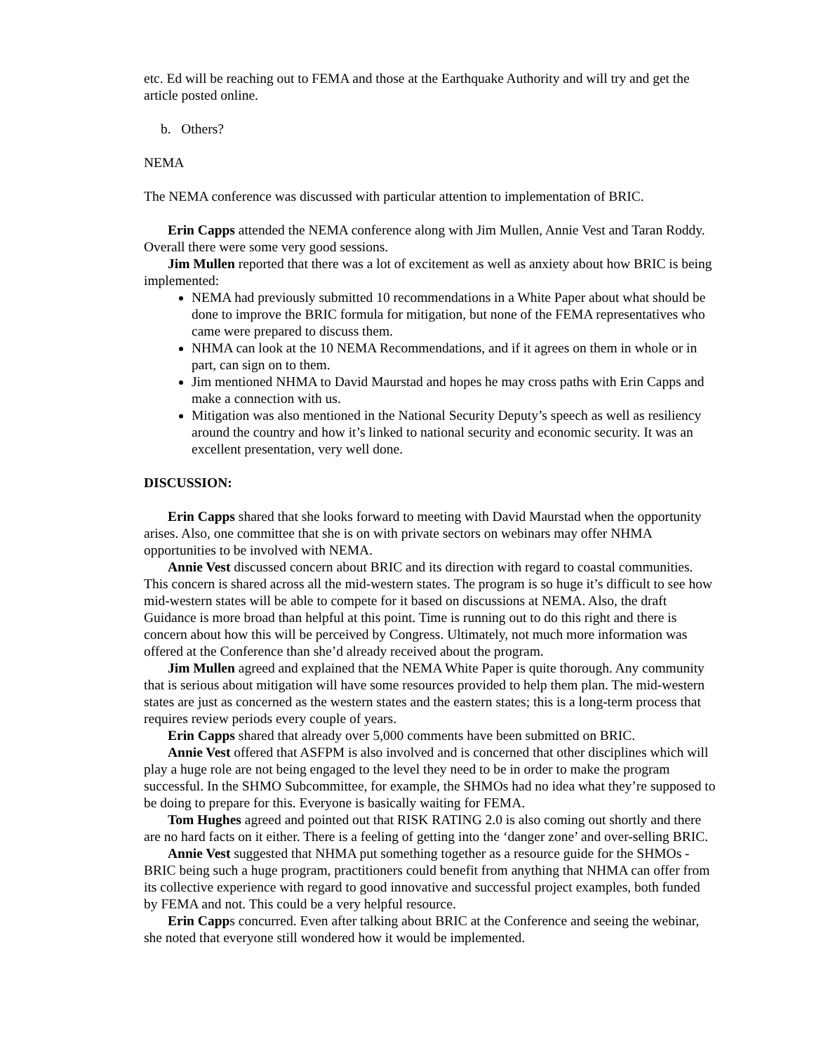etc. Ed will be reaching out to FEMA and those at the Earthquake Authority and will try and get the article posted online.
b. Others?
NEMA
The NEMA conference was discussed with particular attention to implementation of BRIC.
Erin Capps attended the NEMA conference along with Jim Mullen, Annie Vest and Taran Roddy. Overall there were some very good sessions.
Jim Mullen reported that there was a lot of excitement as well as anxiety about how BRIC is being implemented:
NEMA had previously submitted 10 recommendations in a White Paper about what should be done to improve the BRIC formula for mitigation, but none of the FEMA representatives who came were prepared to discuss them.
NHMA can look at the 10 NEMA Recommendations, and if it agrees on them in whole or in part, can sign on to them.
Jim mentioned NHMA to David Maurstad and hopes he may cross paths with Erin Capps and make a connection with us.
Mitigation was also mentioned in the National Security Deputy’s speech as well as resiliency around the country and how it’s linked to national security and economic security. It was an excellent presentation, very well done.
DISCUSSION:
Erin Capps shared that she looks forward to meeting with David Maurstad when the opportunity arises. Also, one committee that she is on with private sectors on webinars may offer NHMA opportunities to be involved with NEMA.
Annie Vest discussed concern about BRIC and its direction with regard to coastal communities. This concern is shared across all the mid-western states. The program is so huge it’s difficult to see how mid-western states will be able to compete for it based on discussions at NEMA. Also, the draft Guidance is more broad than helpful at this point. Time is running out to do this right and there is concern about how this will be perceived by Congress. Ultimately, not much more information was offered at the Conference than she’d already received about the program.
Jim Mullen agreed and explained that the NEMA White Paper is quite thorough. Any community that is serious about mitigation will have some resources provided to help them plan. The mid-western states are just as concerned as the western states and the eastern states; this is a long-term process that requires review periods every couple of years.
Erin Capps shared that already over 5,000 comments have been submitted on BRIC.
Annie Vest offered that ASFPM is also involved and is concerned that other disciplines which will play a huge role are not being engaged to the level they need to be in order to make the program successful. In the SHMO Subcommittee, for example, the SHMOs had no idea what they’re supposed to be doing to prepare for this. Everyone is basically waiting for FEMA.
Tom Hughes agreed and pointed out that RISK RATING 2.0 is also coming out shortly and there are no hard facts on it either. There is a feeling of getting into the ‘danger zone’ and over-selling BRIC.
Annie Vest suggested that NHMA put something together as a resource guide for the SHMOs - BRIC being such a huge program, practitioners could benefit from anything that NHMA can offer from its collective experience with regard to good innovative and successful project examples, both funded by FEMA and not. This could be a very helpful resource.
Erin Capps concurred. Even after talking about BRIC at the Conference and seeing the webinar, she noted that everyone still wondered how it would be implemented.